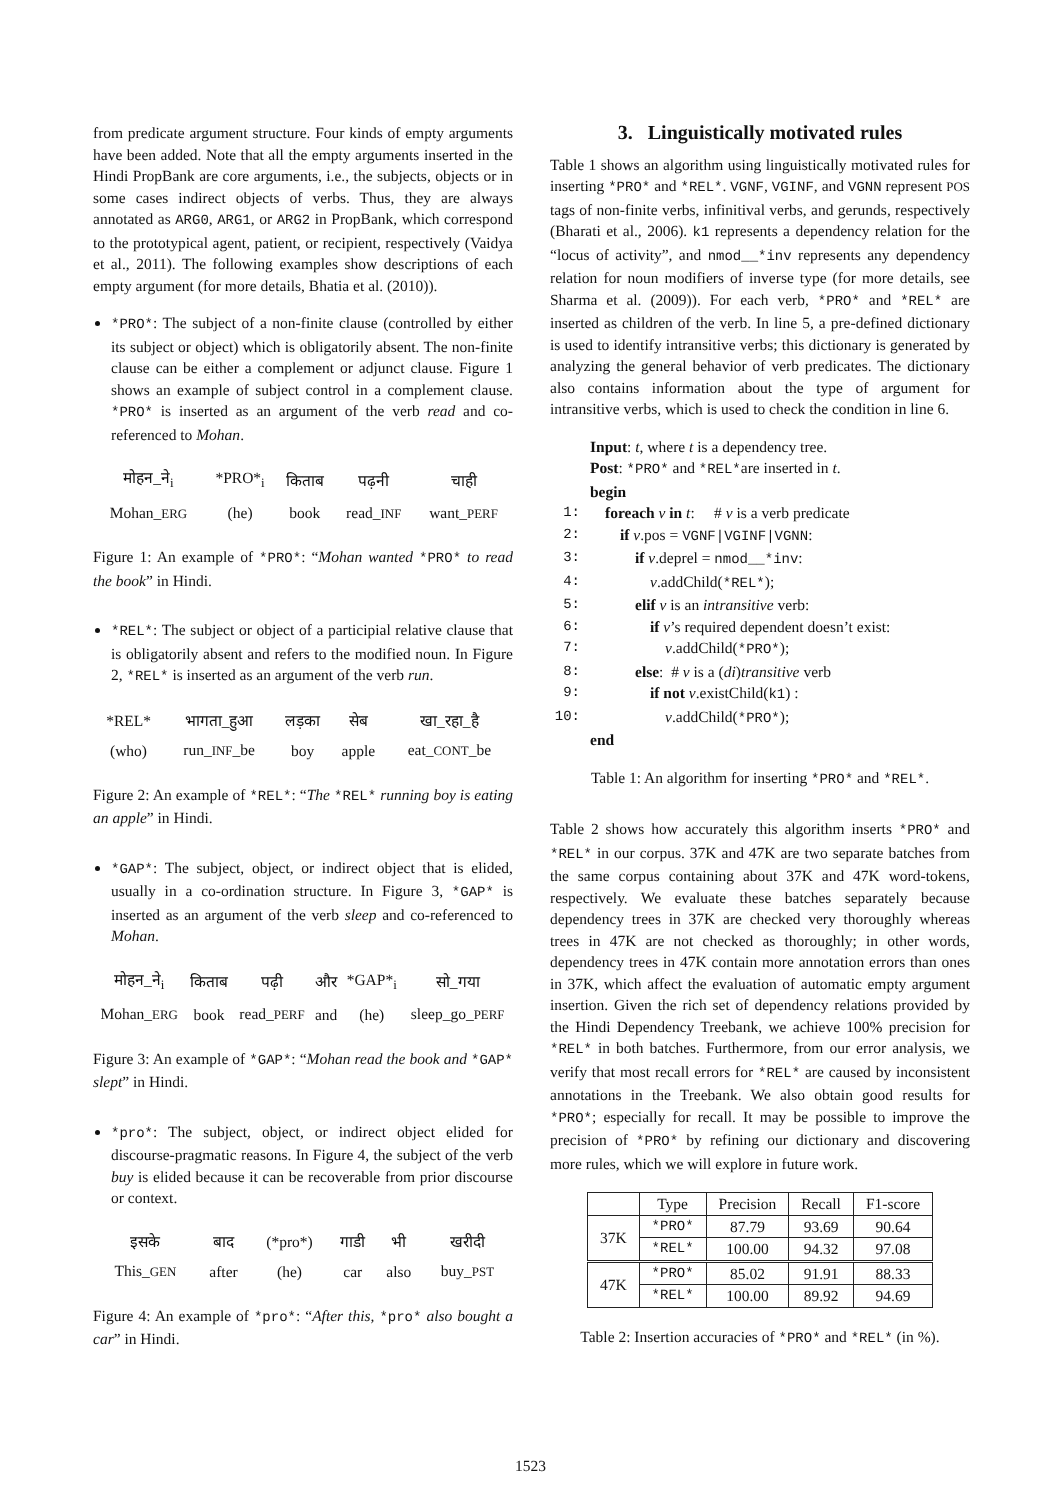from predicate argument structure. Four kinds of empty arguments have been added. Note that all the empty arguments inserted in the Hindi PropBank are core arguments, i.e., the subjects, objects or in some cases indirect objects of verbs. Thus, they are always annotated as ARG0, ARG1, or ARG2 in PropBank, which correspond to the prototypical agent, patient, or recipient, respectively (Vaidya et al., 2011). The following examples show descriptions of each empty argument (for more details, Bhatia et al. (2010)).
*PRO*: The subject of a non-finite clause (controlled by either its subject or object) which is obligatorily absent. The non-finite clause can be either a complement or adjunct clause. Figure 1 shows an example of subject control in a complement clause. *PRO* is inserted as an argument of the verb read and co-referenced to Mohan.
| मोहन_ने<sub>i</sub> | *PRO*<sub>i</sub> | किताब | पढ़नी | चाही |
| Mohan_ ERG | (he) | book | read_ INF | want_ PERF |
Figure 1: An example of *PRO*: “Mohan wanted *PRO* to read the book” in Hindi.
*REL*: The subject or object of a participial relative clause that is obligatorily absent and refers to the modified noun. In Figure 2, *REL* is inserted as an argument of the verb run.
| *REL* | भागता_हुआ | लड़का | सेब | खा_रहा_है |
| (who) | run_ INF _be | boy | apple | eat_ CONT _be |
Figure 2: An example of *REL*: “The *REL* running boy is eating an apple” in Hindi.
*GAP*: The subject, object, or indirect object that is elided, usually in a co-ordination structure. In Figure 3, *GAP* is inserted as an argument of the verb sleep and co-referenced to Mohan.
| मोहन_ने<sub>i</sub> | किताब | पढ़ी | और | *GAP*<sub>i</sub> | सो_गया |
| Mohan_ ERG | book | read_ PERF | and | (he) | sleep_go_ PERF |
Figure 3: An example of *GAP*: “Mohan read the book and *GAP* slept” in Hindi.
*pro*: The subject, object, or indirect object elided for discourse-pragmatic reasons. In Figure 4, the subject of the verb buy is elided because it can be recoverable from prior discourse or context.
| इसके | बाद | (*pro*) | गाडी | भी | खरीदी |
| This_ GEN | after | (he) | car | also | buy_ PST |
Figure 4: An example of *pro*: “After this, *pro* also bought a car” in Hindi.
3. Linguistically motivated rules
Table 1 shows an algorithm using linguistically motivated rules for inserting *PRO* and *REL*. VGNF, VGINF, and VGNN represent POS tags of non-finite verbs, infinitival verbs, and gerunds, respectively (Bharati et al., 2006). k1 represents a dependency relation for the “locus of activity”, and nmod__*inv represents any dependency relation for noun modifiers of inverse type (for more details, see Sharma et al. (2009)). For each verb, *PRO* and *REL* are inserted as children of the verb. In line 5, a pre-defined dictionary is used to identify intransitive verbs; this dictionary is generated by analyzing the general behavior of verb predicates. The dictionary also contains information about the type of argument for intransitive verbs, which is used to check the condition in line 6.
Input: t, where t is a dependency tree.
Post: *PRO* and *REL*are inserted in t.
begin
1: foreach v in t: # v is a verb predicate
2: if v.pos = VGNF|VGINF|VGNN:
3: if v.deprel = nmod__*inv:
4: v.addChild(*REL*);
5: elif v is an intransitive verb:
6: if v’s required dependent doesn’t exist:
7: v.addChild(*PRO*);
8: else: # v is a (di)transitive verb
9: if not v.existChild(k1) :
10: v.addChild(*PRO*);
end
Table 1: An algorithm for inserting *PRO* and *REL*.
Table 2 shows how accurately this algorithm inserts *PRO* and *REL* in our corpus. 37K and 47K are two separate batches from the same corpus containing about 37K and 47K word-tokens, respectively. We evaluate these batches separately because dependency trees in 37K are checked very thoroughly whereas trees in 47K are not checked as thoroughly; in other words, dependency trees in 47K contain more annotation errors than ones in 37K, which affect the evaluation of automatic empty argument insertion. Given the rich set of dependency relations provided by the Hindi Dependency Treebank, we achieve 100% precision for *REL* in both batches. Furthermore, from our error analysis, we verify that most recall errors for *REL* are caused by inconsistent annotations in the Treebank. We also obtain good results for *PRO*; especially for recall. It may be possible to improve the precision of *PRO* by refining our dictionary and discovering more rules, which we will explore in future work.
| | Type | Precision | Recall | F1-score |
| --- | --- | --- | --- | --- |
| 37K | *PRO* | 87.79 | 93.69 | 90.64 |
| | *REL* | 100.00 | 94.32 | 97.08 |
| 47K | *PRO* | 85.02 | 91.91 | 88.33 |
| | *REL* | 100.00 | 89.92 | 94.69 |
Table 2: Insertion accuracies of *PRO* and *REL* (in %).
1523